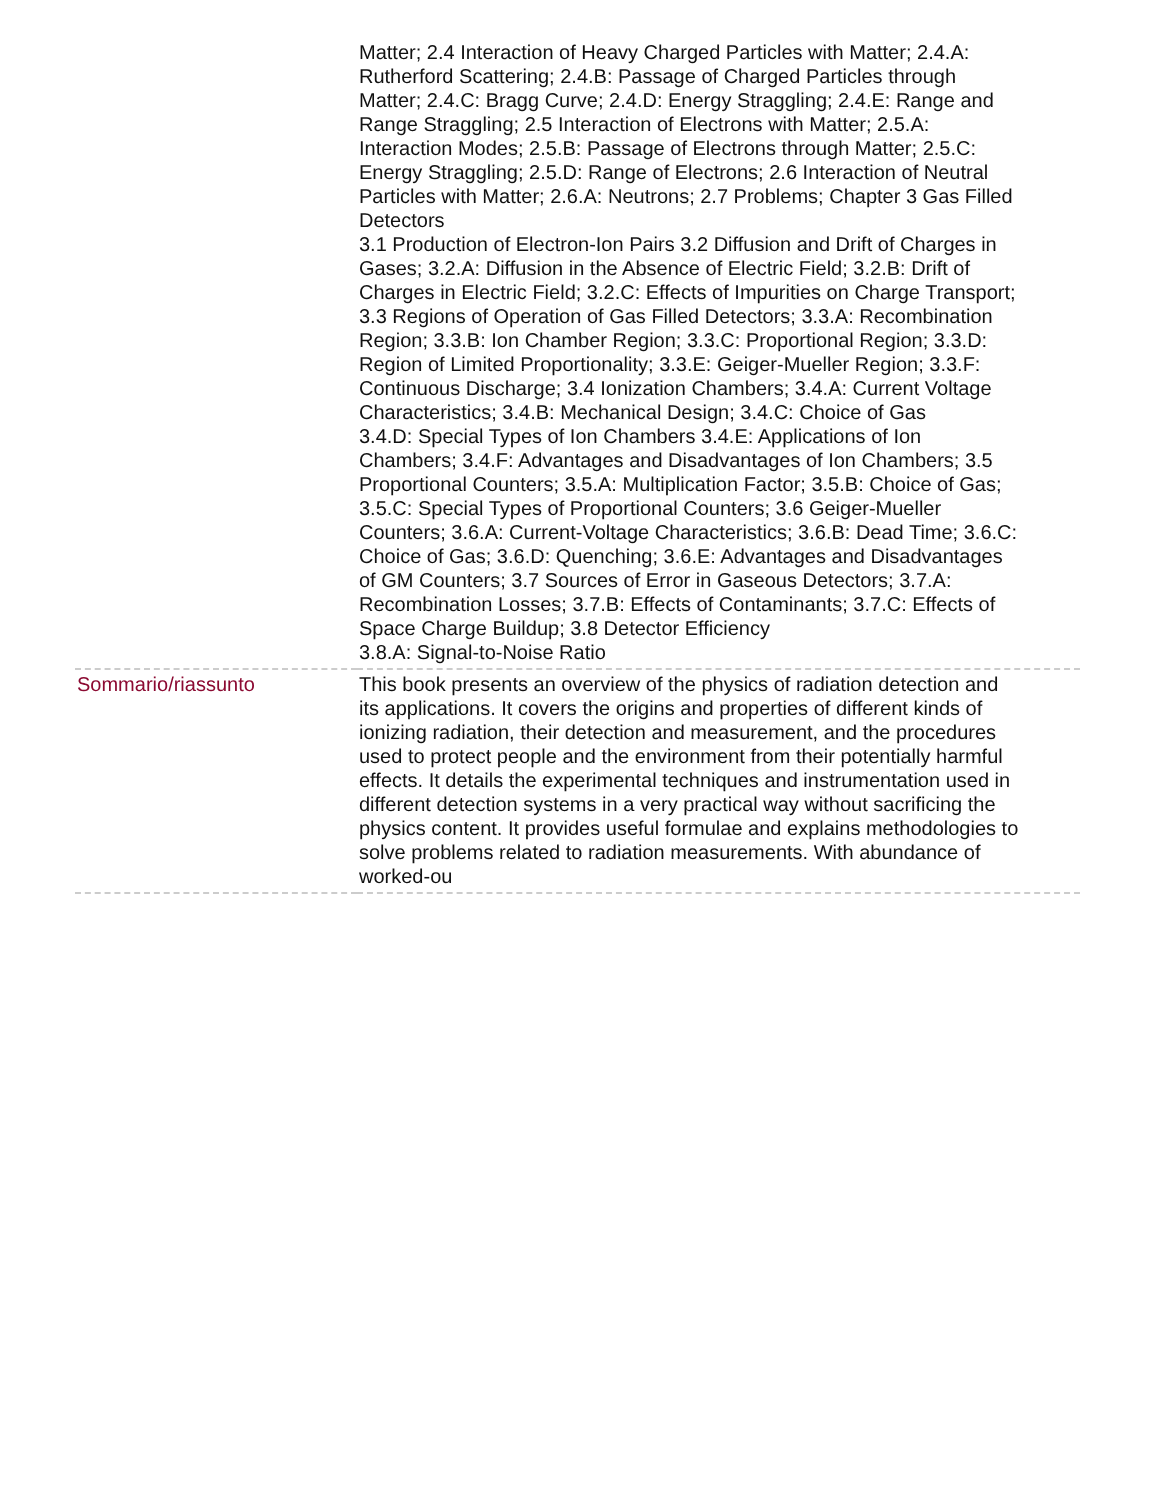| | Matter; 2.4 Interaction of Heavy Charged Particles with Matter; 2.4.A: Rutherford Scattering; 2.4.B: Passage of Charged Particles through Matter; 2.4.C: Bragg Curve; 2.4.D: Energy Straggling; 2.4.E: Range and Range Straggling; 2.5 Interaction of Electrons with Matter; 2.5.A: Interaction Modes; 2.5.B: Passage of Electrons through Matter; 2.5.C: Energy Straggling; 2.5.D: Range of Electrons; 2.6 Interaction of Neutral Particles with Matter; 2.6.A: Neutrons; 2.7 Problems; Chapter 3 Gas Filled Detectors 3.1 Production of Electron-Ion Pairs 3.2 Diffusion and Drift of Charges in Gases; 3.2.A: Diffusion in the Absence of Electric Field; 3.2.B: Drift of Charges in Electric Field; 3.2.C: Effects of Impurities on Charge Transport; 3.3 Regions of Operation of Gas Filled Detectors; 3.3.A: Recombination Region; 3.3.B: Ion Chamber Region; 3.3.C: Proportional Region; 3.3.D: Region of Limited Proportionality; 3.3.E: Geiger-Mueller Region; 3.3.F: Continuous Discharge; 3.4 Ionization Chambers; 3.4.A: Current Voltage Characteristics; 3.4.B: Mechanical Design; 3.4.C: Choice of Gas 3.4.D: Special Types of Ion Chambers 3.4.E: Applications of Ion Chambers; 3.4.F: Advantages and Disadvantages of Ion Chambers; 3.5 Proportional Counters; 3.5.A: Multiplication Factor; 3.5.B: Choice of Gas; 3.5.C: Special Types of Proportional Counters; 3.6 Geiger-Mueller Counters; 3.6.A: Current-Voltage Characteristics; 3.6.B: Dead Time; 3.6.C: Choice of Gas; 3.6.D: Quenching; 3.6.E: Advantages and Disadvantages of GM Counters; 3.7 Sources of Error in Gaseous Detectors; 3.7.A: Recombination Losses; 3.7.B: Effects of Contaminants; 3.7.C: Effects of Space Charge Buildup; 3.8 Detector Efficiency 3.8.A: Signal-to-Noise Ratio |
| Sommario/riassunto | This book presents an overview of the physics of radiation detection and its applications. It covers the origins and properties of different kinds of ionizing radiation, their detection and measurement, and the procedures used to protect people and the environment from their potentially harmful effects. It details the experimental techniques and instrumentation used in different detection systems in a very practical way without sacrificing the physics content. It provides useful formulae and explains methodologies to solve problems related to radiation measurements. With abundance of worked-ou |